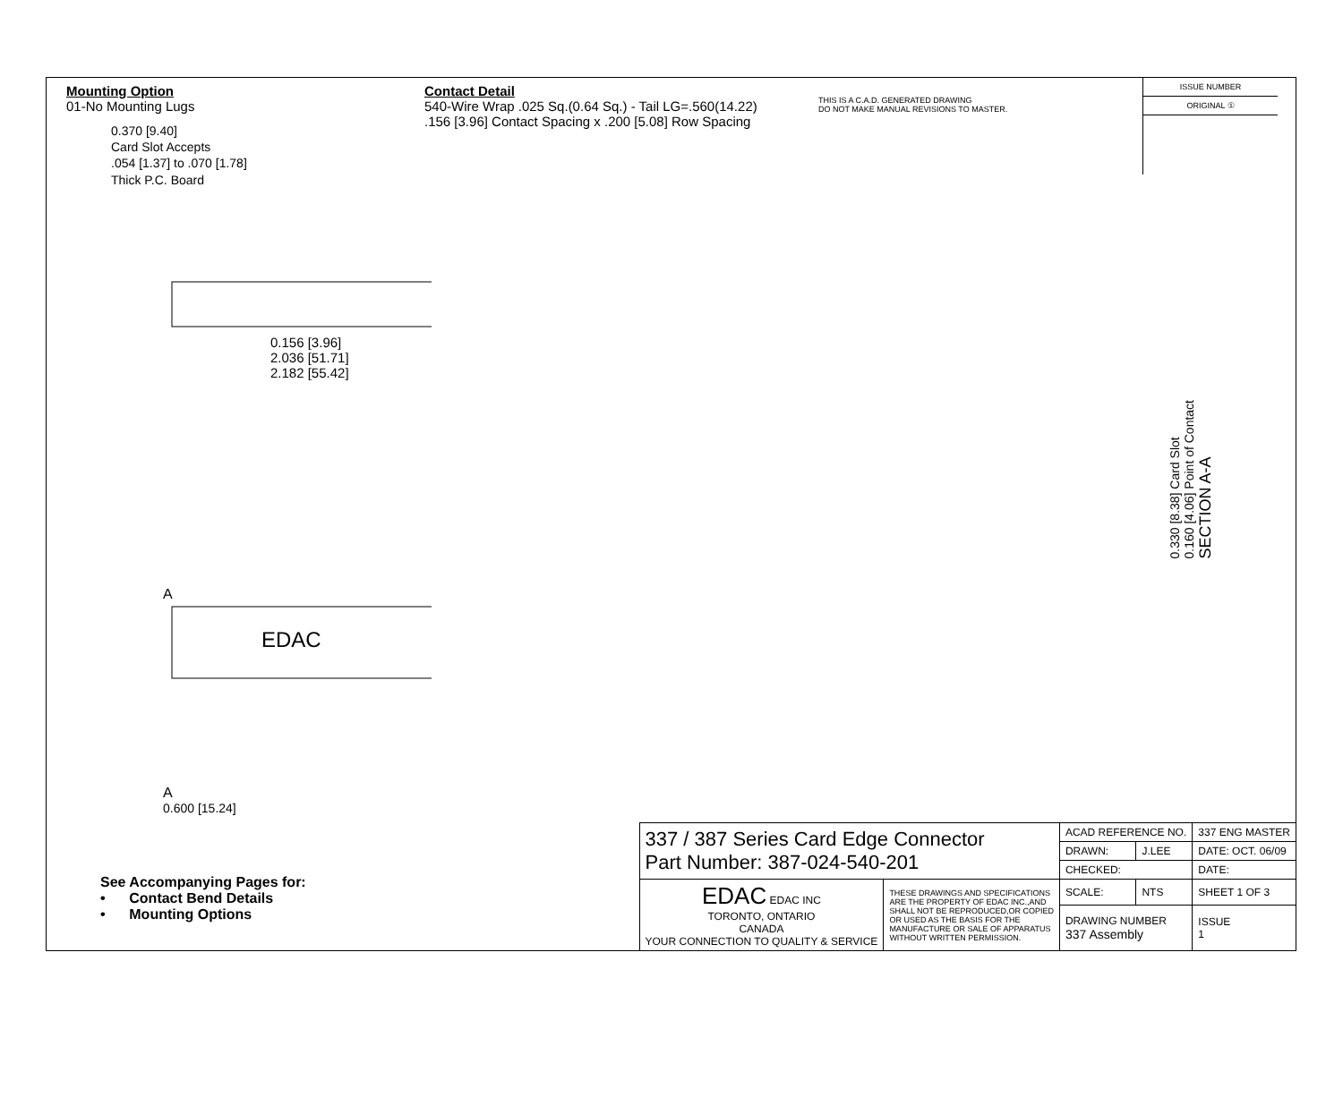Mounting Option
01-No Mounting Lugs
0.370 [9.40]
Card Slot Accepts
.054 [1.37] to .070 [1.78]
Thick P.C. Board
Contact Detail
540-Wire Wrap .025 Sq.(0.64 Sq.) - Tail LG=.560(14.22)
.156 [3.96] Contact Spacing x .200 [5.08] Row Spacing
THIS IS A C.A.D. GENERATED DRAWING
DO NOT MAKE MANUAL REVISIONS TO MASTER.
ISSUE NUMBER
ORIGINAL ①
0.156 [3.96]
2.036 [51.71]
2.182 [55.42]
A
EDAC
A
0.600 [15.24]
0.330 [8.38] Card Slot
0.160 [4.06] Point of Contact
SECTION A-A
See Accompanying Pages for:
• Contact Bend Details
• Mounting Options
| 337 / 387 Series Card Edge Connector Part Number: 387-024-540-201 | | ACAD REFERENCE NO. | | 337 ENG MASTER | |
| | | DRAWN: | J.LEE | DATE: OCT. 06/09 | |
| | | CHECKED: | | DATE: | |
| EDAC EDAC INC TORONTO, ONTARIO CANADA YOUR CONNECTION TO QUALITY & SERVICE | THESE DRAWINGS AND SPECIFICATIONS ARE THE PROPERTY OF EDAC INC.,AND SHALL NOT BE REPRODUCED,OR COPIED OR USED AS THE BASIS FOR THE MANUFACTURE OR SALE OF APPARATUS WITHOUT WRITTEN PERMISSION. | SCALE: | NTS | SHEET 1 OF 3 | |
| | | DRAWING NUMBER 337 Assembly | | | ISSUE 1 |